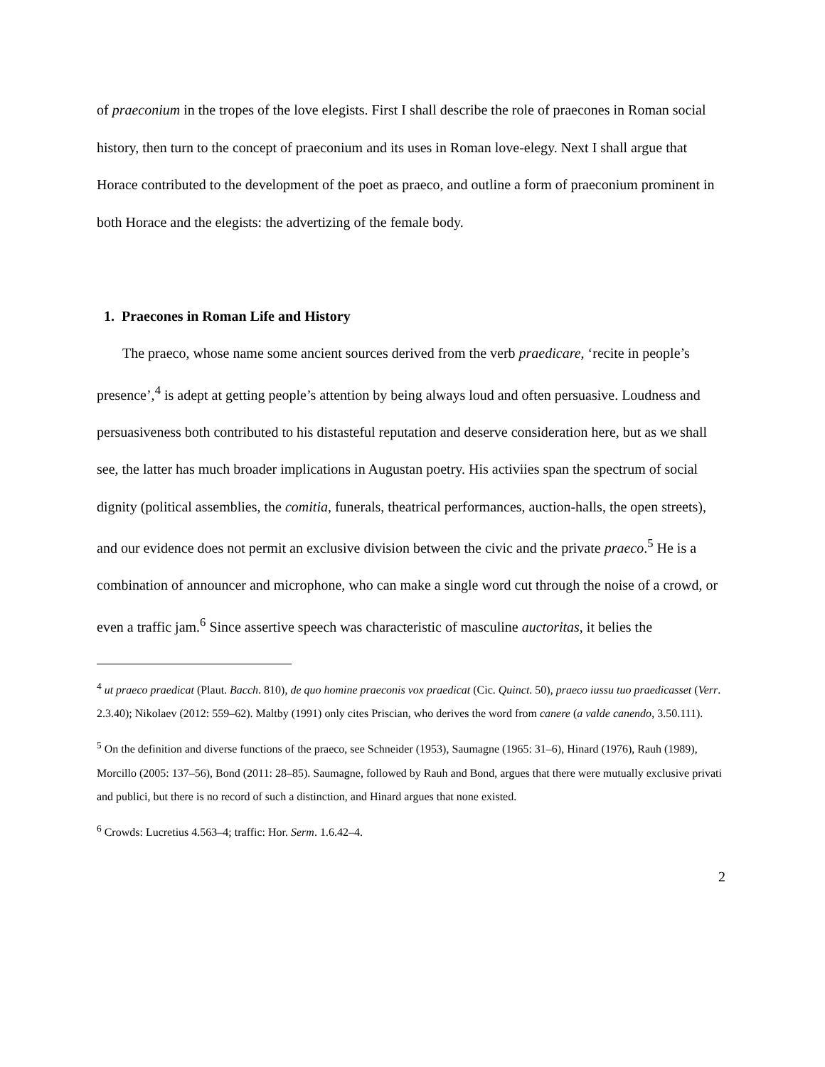of praeconium in the tropes of the love elegists. First I shall describe the role of praecones in Roman social history, then turn to the concept of praeconium and its uses in Roman love-elegy. Next I shall argue that Horace contributed to the development of the poet as praeco, and outline a form of praeconium prominent in both Horace and the elegists: the advertizing of the female body.
1. Praecones in Roman Life and History
The praeco, whose name some ancient sources derived from the verb praedicare, ‘recite in people’s presence’,<sup>4</sup> is adept at getting people’s attention by being always loud and often persuasive. Loudness and persuasiveness both contributed to his distasteful reputation and deserve consideration here, but as we shall see, the latter has much broader implications in Augustan poetry. His activiies span the spectrum of social dignity (political assemblies, the comitia, funerals, theatrical performances, auction-halls, the open streets), and our evidence does not permit an exclusive division between the civic and the private praeco.<sup>5</sup> He is a combination of announcer and microphone, who can make a single word cut through the noise of a crowd, or even a traffic jam.<sup>6</sup> Since assertive speech was characteristic of masculine auctoritas, it belies the
<sup>4</sup> ut praeco praedicat (Plaut. Bacch. 810), de quo homine praeconis vox praedicat (Cic. Quinct. 50), praeco iussu tuo praedicasset (Verr. 2.3.40); Nikolaev (2012: 559–62). Maltby (1991) only cites Priscian, who derives the word from canere (a valde canendo, 3.50.111).
<sup>5</sup> On the definition and diverse functions of the praeco, see Schneider (1953), Saumagne (1965: 31–6), Hinard (1976), Rauh (1989), Morcillo (2005: 137–56), Bond (2011: 28–85). Saumagne, followed by Rauh and Bond, argues that there were mutually exclusive privati and publici, but there is no record of such a distinction, and Hinard argues that none existed.
<sup>6</sup> Crowds: Lucretius 4.563–4; traffic: Hor. Serm. 1.6.42–4.
2